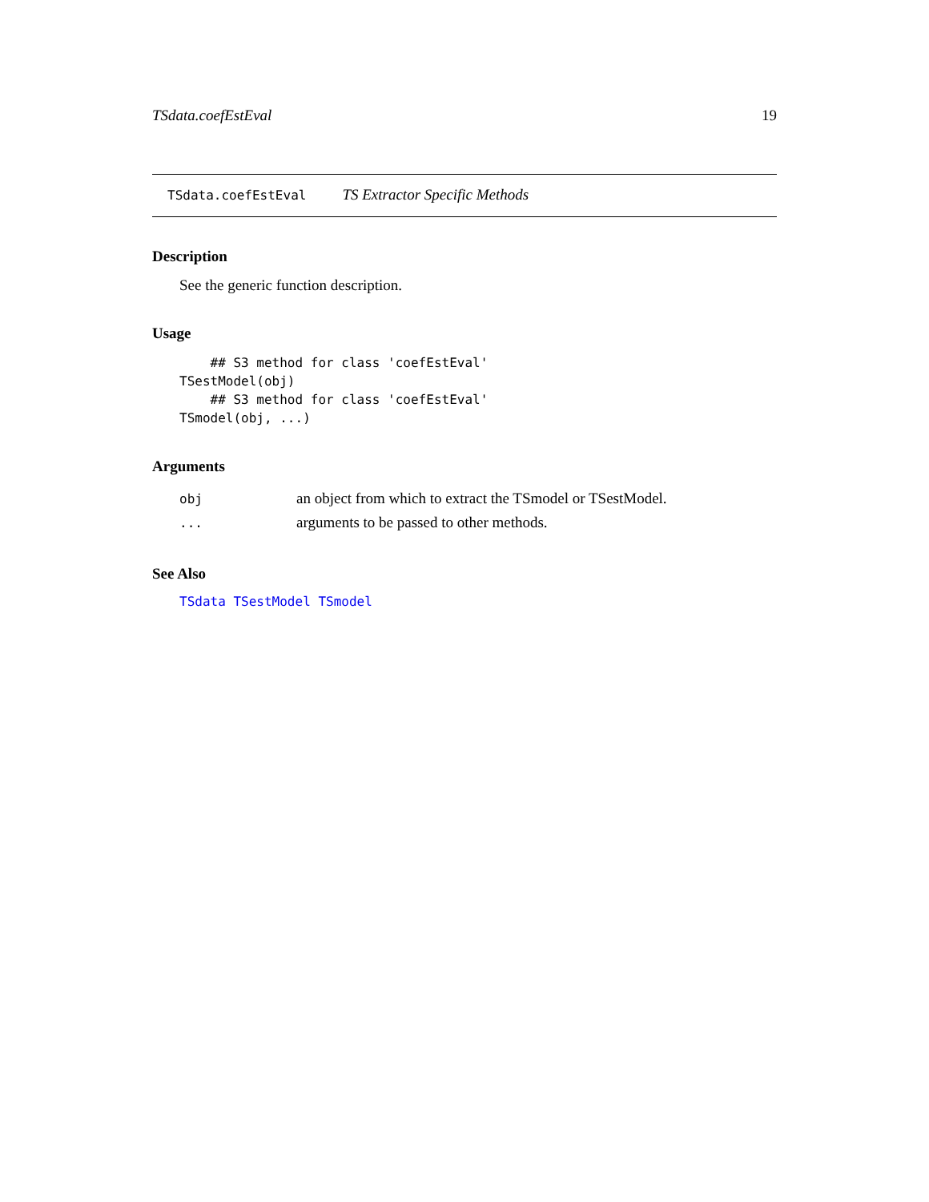TSdata.coefEstEval 19
TSdata.coefEstEval TS Extractor Specific Methods
Description
See the generic function description.
Usage
    ## S3 method for class 'coefEstEval'
TSestModel(obj)
    ## S3 method for class 'coefEstEval'
TSmodel(obj, ...)
Arguments
obj an object from which to extract the TSmodel or TSestModel.
... arguments to be passed to other methods.
See Also
TSdata TSestModel TSmodel